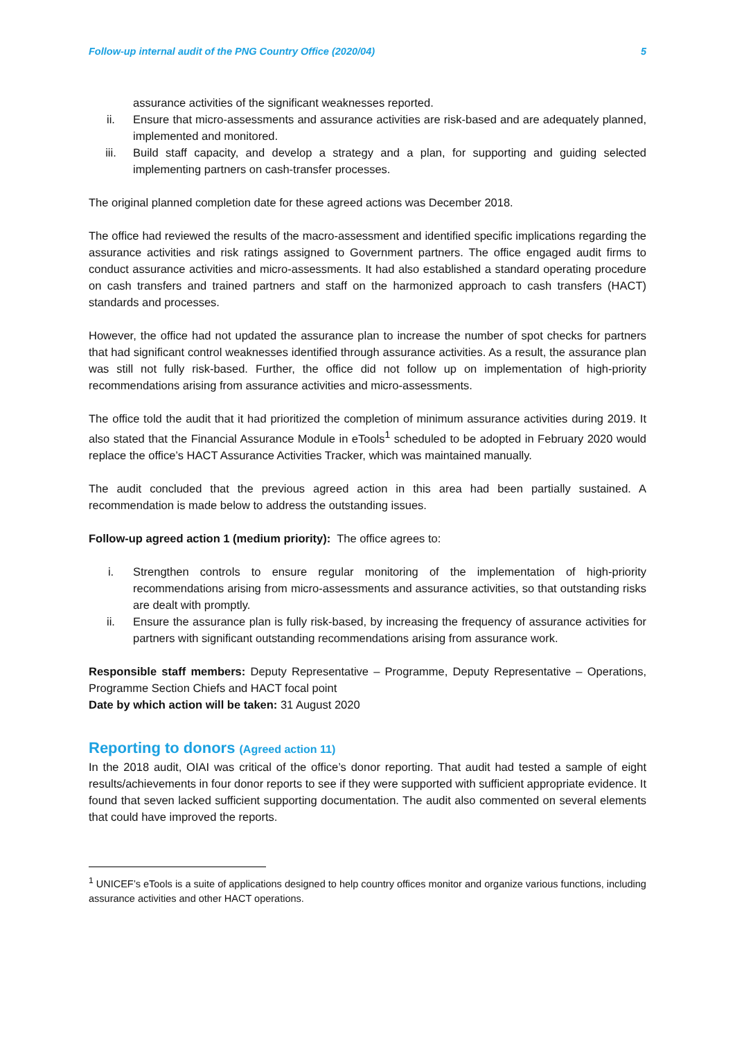Follow-up internal audit of the PNG Country Office (2020/04) 5
assurance activities of the significant weaknesses reported.
ii. Ensure that micro-assessments and assurance activities are risk-based and are adequately planned, implemented and monitored.
iii. Build staff capacity, and develop a strategy and a plan, for supporting and guiding selected implementing partners on cash-transfer processes.
The original planned completion date for these agreed actions was December 2018.
The office had reviewed the results of the macro-assessment and identified specific implications regarding the assurance activities and risk ratings assigned to Government partners. The office engaged audit firms to conduct assurance activities and micro-assessments. It had also established a standard operating procedure on cash transfers and trained partners and staff on the harmonized approach to cash transfers (HACT) standards and processes.
However, the office had not updated the assurance plan to increase the number of spot checks for partners that had significant control weaknesses identified through assurance activities. As a result, the assurance plan was still not fully risk-based. Further, the office did not follow up on implementation of high-priority recommendations arising from assurance activities and micro-assessments.
The office told the audit that it had prioritized the completion of minimum assurance activities during 2019. It also stated that the Financial Assurance Module in eTools<sup>1</sup> scheduled to be adopted in February 2020 would replace the office’s HACT Assurance Activities Tracker, which was maintained manually.
The audit concluded that the previous agreed action in this area had been partially sustained. A recommendation is made below to address the outstanding issues.
Follow-up agreed action 1 (medium priority): The office agrees to:
i. Strengthen controls to ensure regular monitoring of the implementation of high-priority recommendations arising from micro-assessments and assurance activities, so that outstanding risks are dealt with promptly.
ii. Ensure the assurance plan is fully risk-based, by increasing the frequency of assurance activities for partners with significant outstanding recommendations arising from assurance work.
Responsible staff members: Deputy Representative – Programme, Deputy Representative – Operations, Programme Section Chiefs and HACT focal point
Date by which action will be taken: 31 August 2020
Reporting to donors (Agreed action 11)
In the 2018 audit, OIAI was critical of the office’s donor reporting. That audit had tested a sample of eight results/achievements in four donor reports to see if they were supported with sufficient appropriate evidence. It found that seven lacked sufficient supporting documentation. The audit also commented on several elements that could have improved the reports.
<sup>1</sup> UNICEF’s eTools is a suite of applications designed to help country offices monitor and organize various functions, including assurance activities and other HACT operations.